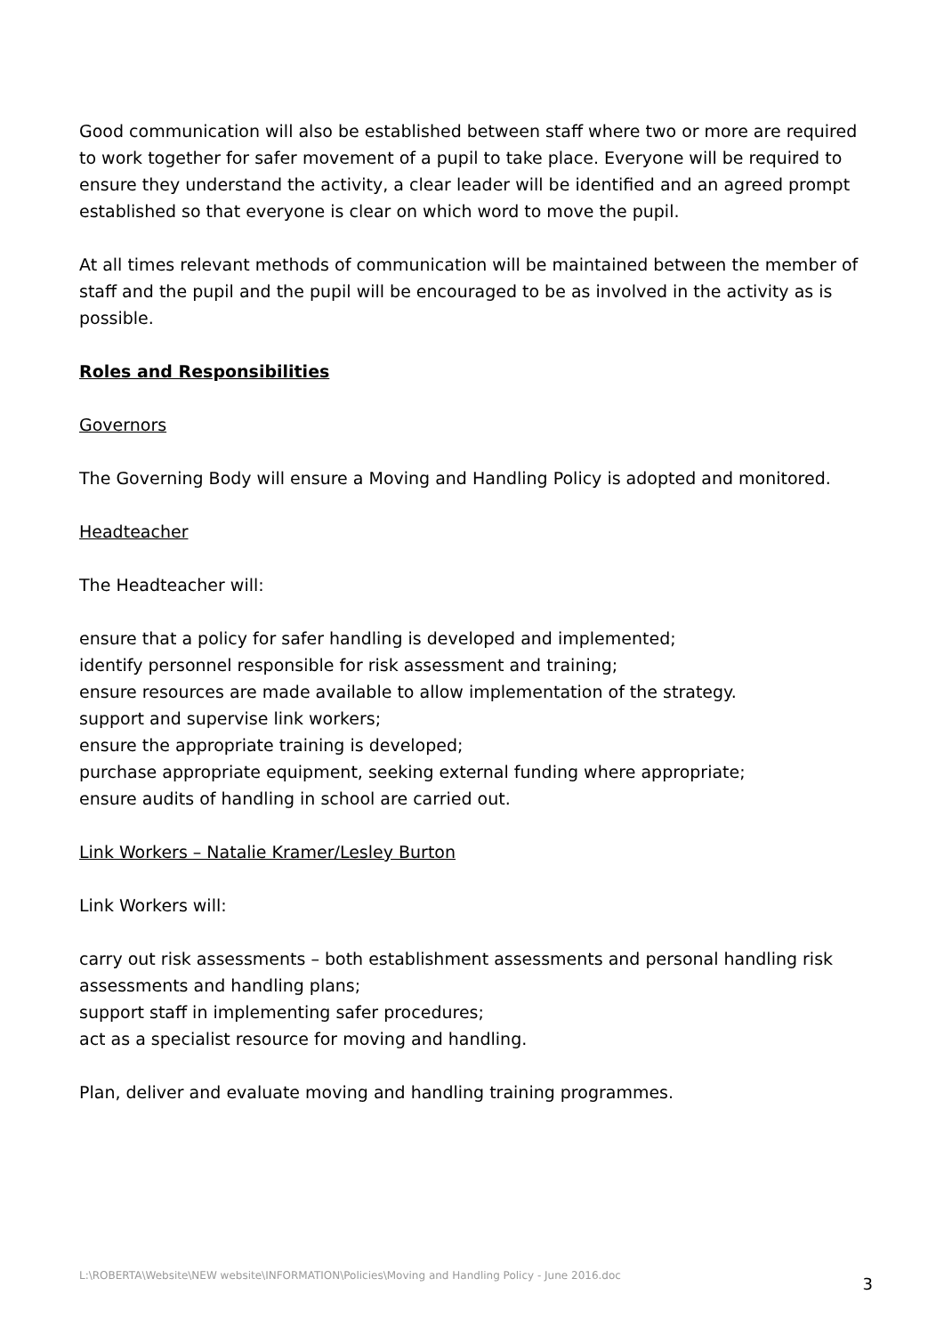Good communication will also be established between staff where two or more are required to work together for safer movement of a pupil to take place. Everyone will be required to ensure they understand the activity, a clear leader will be identified and an agreed prompt established so that everyone is clear on which word to move the pupil.
At all times relevant methods of communication will be maintained between the member of staff and the pupil and the pupil will be encouraged to be as involved in the activity as is possible.
Roles and Responsibilities
Governors
The Governing Body will ensure a Moving and Handling Policy is adopted and monitored.
Headteacher
The Headteacher will:
ensure that a policy for safer handling is developed and implemented;
identify personnel responsible for risk assessment and training;
ensure resources are made available to allow implementation of the strategy.
support and supervise link workers;
ensure the appropriate training is developed;
purchase appropriate equipment, seeking external funding where appropriate;
ensure audits of handling in school are carried out.
Link Workers – Natalie Kramer/Lesley Burton
Link Workers will:
carry out risk assessments – both establishment assessments and personal handling risk assessments and handling plans;
support staff in implementing safer procedures;
act as a specialist resource for moving and handling.
Plan, deliver and evaluate moving and handling training programmes.
L:\ROBERTA\Website\NEW website\INFORMATION\Policies\Moving and Handling Policy - June 2016.doc 3